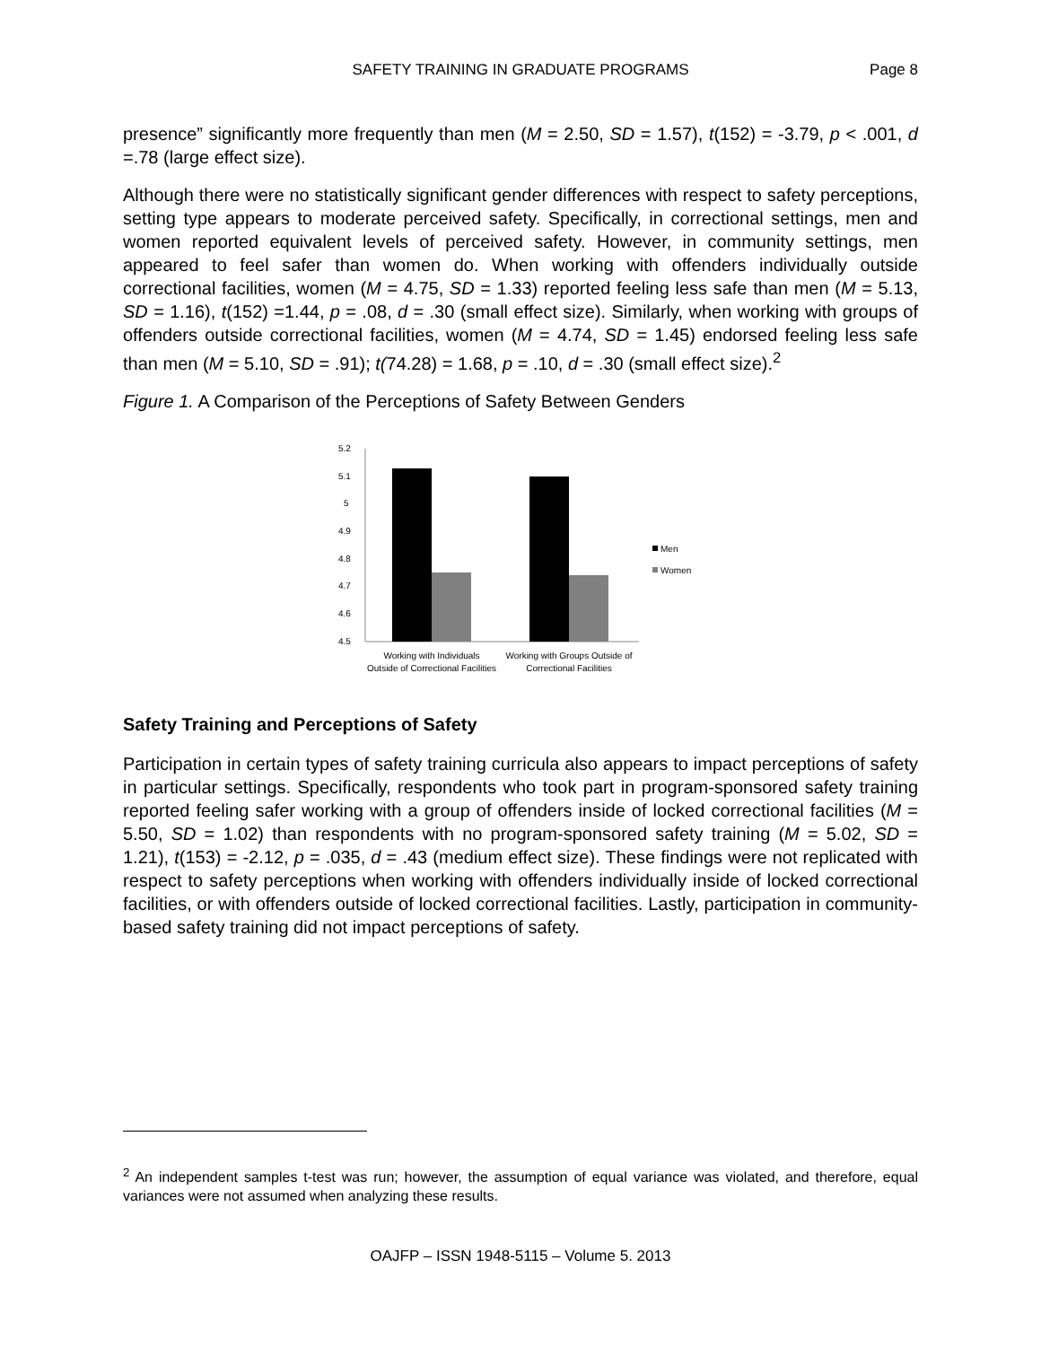SAFETY TRAINING IN GRADUATE PROGRAMS
Page 8
presence” significantly more frequently than men (M = 2.50, SD = 1.57), t(152) = -3.79, p < .001, d =.78 (large effect size).
Although there were no statistically significant gender differences with respect to safety perceptions, setting type appears to moderate perceived safety. Specifically, in correctional settings, men and women reported equivalent levels of perceived safety. However, in community settings, men appeared to feel safer than women do. When working with offenders individually outside correctional facilities, women (M = 4.75, SD = 1.33) reported feeling less safe than men (M = 5.13, SD = 1.16), t(152) =1.44, p = .08, d = .30 (small effect size). Similarly, when working with groups of offenders outside correctional facilities, women (M = 4.74, SD = 1.45) endorsed feeling less safe than men (M = 5.10, SD = .91); t(74.28) = 1.68, p = .10, d = .30 (small effect size).<sup>2</sup>
Figure 1. A Comparison of the Perceptions of Safety Between Genders
5.2
5.1
5
4.9
4.8
4.7
4.6
4.5
Men
Women
Working with Individuals
Outside of Correctional Facilities
Working with Groups Outside of
Correctional Facilities
Safety Training and Perceptions of Safety
Participation in certain types of safety training curricula also appears to impact perceptions of safety in particular settings. Specifically, respondents who took part in program-sponsored safety training reported feeling safer working with a group of offenders inside of locked correctional facilities (M = 5.50, SD = 1.02) than respondents with no program-sponsored safety training (M = 5.02, SD = 1.21), t(153) = -2.12, p = .035, d = .43 (medium effect size). These findings were not replicated with respect to safety perceptions when working with offenders individually inside of locked correctional facilities, or with offenders outside of locked correctional facilities. Lastly, participation in community-based safety training did not impact perceptions of safety.
<sup>2</sup> An independent samples t-test was run; however, the assumption of equal variance was violated, and therefore, equal variances were not assumed when analyzing these results.
OAJFP – ISSN 1948-5115 – Volume 5. 2013